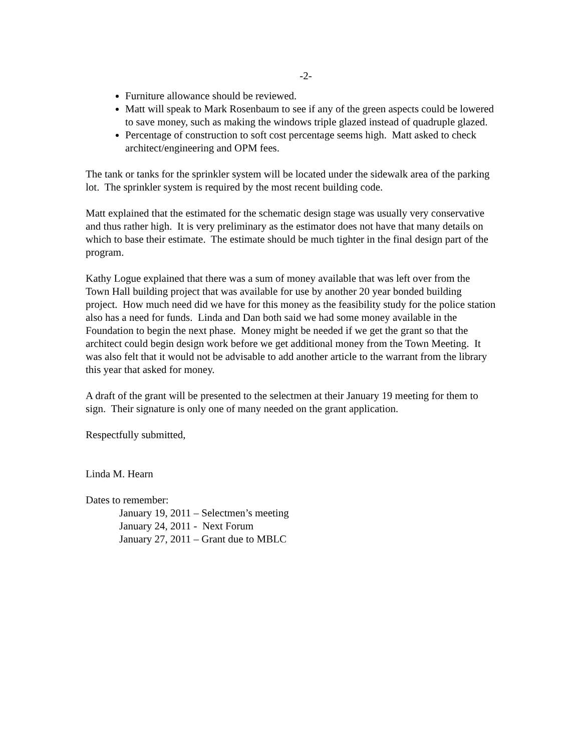-2-
Furniture allowance should be reviewed.
Matt will speak to Mark Rosenbaum to see if any of the green aspects could be lowered to save money, such as making the windows triple glazed instead of quadruple glazed.
Percentage of construction to soft cost percentage seems high. Matt asked to check architect/engineering and OPM fees.
The tank or tanks for the sprinkler system will be located under the sidewalk area of the parking lot. The sprinkler system is required by the most recent building code.
Matt explained that the estimated for the schematic design stage was usually very conservative and thus rather high. It is very preliminary as the estimator does not have that many details on which to base their estimate. The estimate should be much tighter in the final design part of the program.
Kathy Logue explained that there was a sum of money available that was left over from the Town Hall building project that was available for use by another 20 year bonded building project. How much need did we have for this money as the feasibility study for the police station also has a need for funds. Linda and Dan both said we had some money available in the Foundation to begin the next phase. Money might be needed if we get the grant so that the architect could begin design work before we get additional money from the Town Meeting. It was also felt that it would not be advisable to add another article to the warrant from the library this year that asked for money.
A draft of the grant will be presented to the selectmen at their January 19 meeting for them to sign. Their signature is only one of many needed on the grant application.
Respectfully submitted,
Linda M. Hearn
Dates to remember:
January 19, 2011 – Selectmen’s meeting
January 24, 2011 - Next Forum
January 27, 2011 – Grant due to MBLC